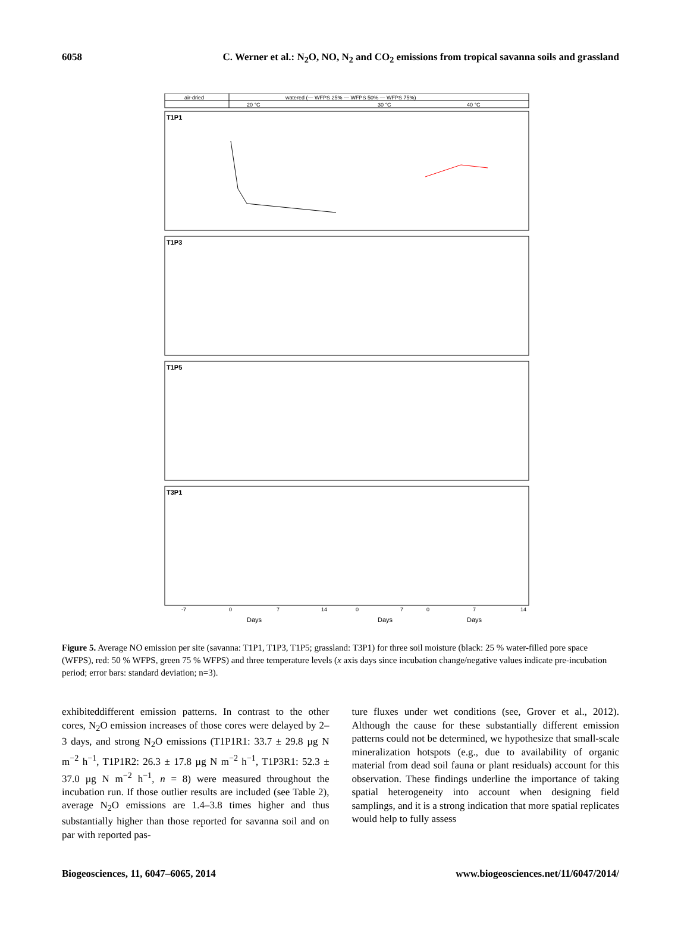6058 C. Werner et al.: N<sub>2</sub>O, NO, N<sub>2</sub> and CO<sub>2</sub> emissions from tropical savanna soils and grassland
air-dried
watered (— WFPS 25% — WFPS 50% — WFPS 75%)
20 °C
30 °C
40 °C
T1P1
T1P3
T1P5
T3P1
-7
0
7
14
0
7
0
7
14
Days
Days
Days
Figure 5. Average NO emission per site (savanna: T1P1, T1P3, T1P5; grassland: T3P1) for three soil moisture (black: 25 % water-filled pore space (WFPS), red: 50 % WFPS, green 75 % WFPS) and three temperature levels (x axis days since incubation change/negative values indicate pre-incubation period; error bars: standard deviation; n=3).
exhibiteddifferent emission patterns. In contrast to the other cores, N<sub>2</sub>O emission increases of those cores were delayed by 2–3 days, and strong N<sub>2</sub>O emissions (T1P1R1: 33.7 ± 29.8 µg N m<sup>−2</sup> h<sup>−1</sup>, T1P1R2: 26.3 ± 17.8 µg N m<sup>−2</sup> h<sup>−1</sup>, T1P3R1: 52.3 ± 37.0 µg N m<sup>−2</sup> h<sup>−1</sup>, n = 8) were measured throughout the incubation run. If those outlier results are included (see Table 2), average N<sub>2</sub>O emissions are 1.4–3.8 times higher and thus substantially higher than those reported for savanna soil and on par with reported pas-
ture fluxes under wet conditions (see, Grover et al., 2012). Although the cause for these substantially different emission patterns could not be determined, we hypothesize that small-scale mineralization hotspots (e.g., due to availability of organic material from dead soil fauna or plant residuals) account for this observation. These findings underline the importance of taking spatial heterogeneity into account when designing field samplings, and it is a strong indication that more spatial replicates would help to fully assess
Biogeosciences, 11, 6047–6065, 2014 www.biogeosciences.net/11/6047/2014/